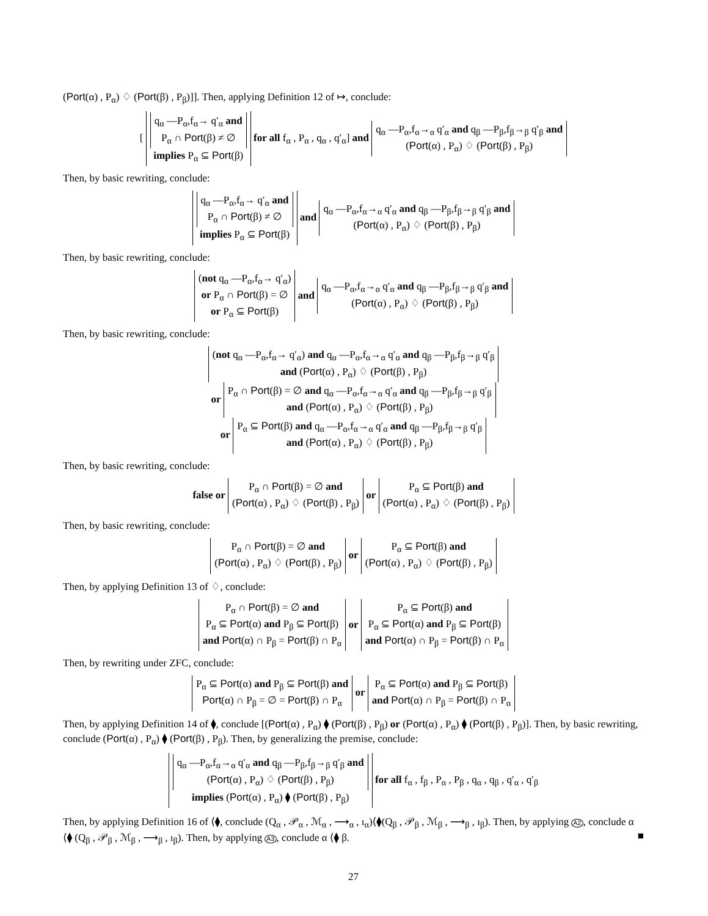(Port(α) , P<sub>α</sub>) ♢ (Port(β) , P<sub>β</sub>)]]. Then, applying Definition 12 of ↦, conclude:
[ q<sub>α</sub> —P<sub>α</sub>,f<sub>α</sub>→ q′<sub>α</sub> and
P<sub>α</sub> ∩ Port(β) ≠ ∅
implies P<sub>α</sub> ⊆ Port(β) for all f<sub>α</sub> , P<sub>α</sub> , q<sub>α</sub> , q′<sub>α</sub>] and q<sub>α</sub> —P<sub>α</sub>,f<sub>α</sub>→<sub>α</sub> q′<sub>α</sub> and q<sub>β</sub> —P<sub>β</sub>,f<sub>β</sub>→<sub>β</sub> q′<sub>β</sub> and
(Port(α) , P<sub>α</sub>) ♢ (Port(β) , P<sub>β</sub>)
Then, by basic rewriting, conclude:
q<sub>α</sub> —P<sub>α</sub>,f<sub>α</sub>→ q′<sub>α</sub> and
P<sub>α</sub> ∩ Port(β) ≠ ∅
implies P<sub>α</sub> ⊆ Port(β) and q<sub>α</sub> —P<sub>α</sub>,f<sub>α</sub>→<sub>α</sub> q′<sub>α</sub> and q<sub>β</sub> —P<sub>β</sub>,f<sub>β</sub>→<sub>β</sub> q′<sub>β</sub> and
(Port(α) , P<sub>α</sub>) ♢ (Port(β) , P<sub>β</sub>)
Then, by basic rewriting, conclude:
(not q<sub>α</sub> —P<sub>α</sub>,f<sub>α</sub>→ q′<sub>α</sub>)
or P<sub>α</sub> ∩ Port(β) = ∅
or P<sub>α</sub> ⊆ Port(β) and q<sub>α</sub> —P<sub>α</sub>,f<sub>α</sub>→<sub>α</sub> q′<sub>α</sub> and q<sub>β</sub> —P<sub>β</sub>,f<sub>β</sub>→<sub>β</sub> q′<sub>β</sub> and
(Port(α) , P<sub>α</sub>) ♢ (Port(β) , P<sub>β</sub>)
Then, by basic rewriting, conclude:
(not q<sub>α</sub> —P<sub>α</sub>,f<sub>α</sub>→ q′<sub>α</sub>) and q<sub>α</sub> —P<sub>α</sub>,f<sub>α</sub>→<sub>α</sub> q′<sub>α</sub> and q<sub>β</sub> —P<sub>β</sub>,f<sub>β</sub>→<sub>β</sub> q′<sub>β</sub>
and (Port(α) , P<sub>α</sub>) ♢ (Port(β) , P<sub>β</sub>)
or P<sub>α</sub> ∩ Port(β) = ∅ and q<sub>α</sub> —P<sub>α</sub>,f<sub>α</sub>→<sub>α</sub> q′<sub>α</sub> and q<sub>β</sub> —P<sub>β</sub>,f<sub>β</sub>→<sub>β</sub> q′<sub>β</sub>
and (Port(α) , P<sub>α</sub>) ♢ (Port(β) , P<sub>β</sub>)
or P<sub>α</sub> ⊆ Port(β) and q<sub>α</sub> —P<sub>α</sub>,f<sub>α</sub>→<sub>α</sub> q′<sub>α</sub> and q<sub>β</sub> —P<sub>β</sub>,f<sub>β</sub>→<sub>β</sub> q′<sub>β</sub>
and (Port(α) , P<sub>α</sub>) ♢ (Port(β) , P<sub>β</sub>)
Then, by basic rewriting, conclude:
false or P<sub>α</sub> ∩ Port(β) = ∅ and
(Port(α) , P<sub>α</sub>) ♢ (Port(β) , P<sub>β</sub>) or P<sub>α</sub> ⊆ Port(β) and
(Port(α) , P<sub>α</sub>) ♢ (Port(β) , P<sub>β</sub>)
Then, by basic rewriting, conclude:
P<sub>α</sub> ∩ Port(β) = ∅ and
(Port(α) , P<sub>α</sub>) ♢ (Port(β) , P<sub>β</sub>) or P<sub>α</sub> ⊆ Port(β) and
(Port(α) , P<sub>α</sub>) ♢ (Port(β) , P<sub>β</sub>)
Then, by applying Definition 13 of ♢, conclude:
P<sub>α</sub> ∩ Port(β) = ∅ and
P<sub>α</sub> ⊆ Port(α) and P<sub>β</sub> ⊆ Port(β)
and Port(α) ∩ P<sub>β</sub> = Port(β) ∩ P<sub>α</sub> or P<sub>α</sub> ⊆ Port(β) and
P<sub>α</sub> ⊆ Port(α) and P<sub>β</sub> ⊆ Port(β)
and Port(α) ∩ P<sub>β</sub> = Port(β) ∩ P<sub>α</sub>
Then, by rewriting under ZFC, conclude:
P<sub>α</sub> ⊆ Port(α) and P<sub>β</sub> ⊆ Port(β) and
Port(α) ∩ P<sub>β</sub> = ∅ = Port(β) ∩ P<sub>α</sub> or P<sub>α</sub> ⊆ Port(α) and P<sub>β</sub> ⊆ Port(β)
and Port(α) ∩ P<sub>β</sub> = Port(β) ∩ P<sub>α</sub>
Then, by applying Definition 14 of ⧫, conclude [(Port(α) , P<sub>α</sub>) ⧫ (Port(β) , P<sub>β</sub>) or (Port(α) , P<sub>α</sub>) ⧫ (Port(β) , P<sub>β</sub>)]. Then, by basic rewriting, conclude (Port(α) , P<sub>α</sub>) ⧫ (Port(β) , P<sub>β</sub>). Then, by generalizing the premise, conclude:
q<sub>α</sub> —P<sub>α</sub>,f<sub>α</sub>→<sub>α</sub> q′<sub>α</sub> and q<sub>β</sub> —P<sub>β</sub>,f<sub>β</sub>→<sub>β</sub> q′<sub>β</sub> and
(Port(α) , P<sub>α</sub>) ♢ (Port(β) , P<sub>β</sub>)
implies (Port(α) , P<sub>α</sub>) ⧫ (Port(β) , P<sub>β</sub>) for all f<sub>α</sub> , f<sub>β</sub> , P<sub>α</sub> , P<sub>β</sub> , q<sub>α</sub> , q<sub>β</sub> , q′<sub>α</sub> , q′<sub>β</sub>
Then, by applying Definition 16 of ⟨⧫, conclude (Q<sub>α</sub> , 𝒫<sub>α</sub> , ℳ<sub>α</sub> , ⟶<sub>α</sub> , ı<sub>α</sub>)⟨⧫(Q<sub>β</sub> , 𝒫<sub>β</sub> , ℳ<sub>β</sub> , ⟶<sub>β</sub> , ı<sub>β</sub>). Then, by applying A2, conclude α ⟨⧫ (Q<sub>β</sub> , 𝒫<sub>β</sub> , ℳ<sub>β</sub> , ⟶<sub>β</sub> , ı<sub>β</sub>). Then, by applying A3, conclude α ⟨⧫ β. ■
27